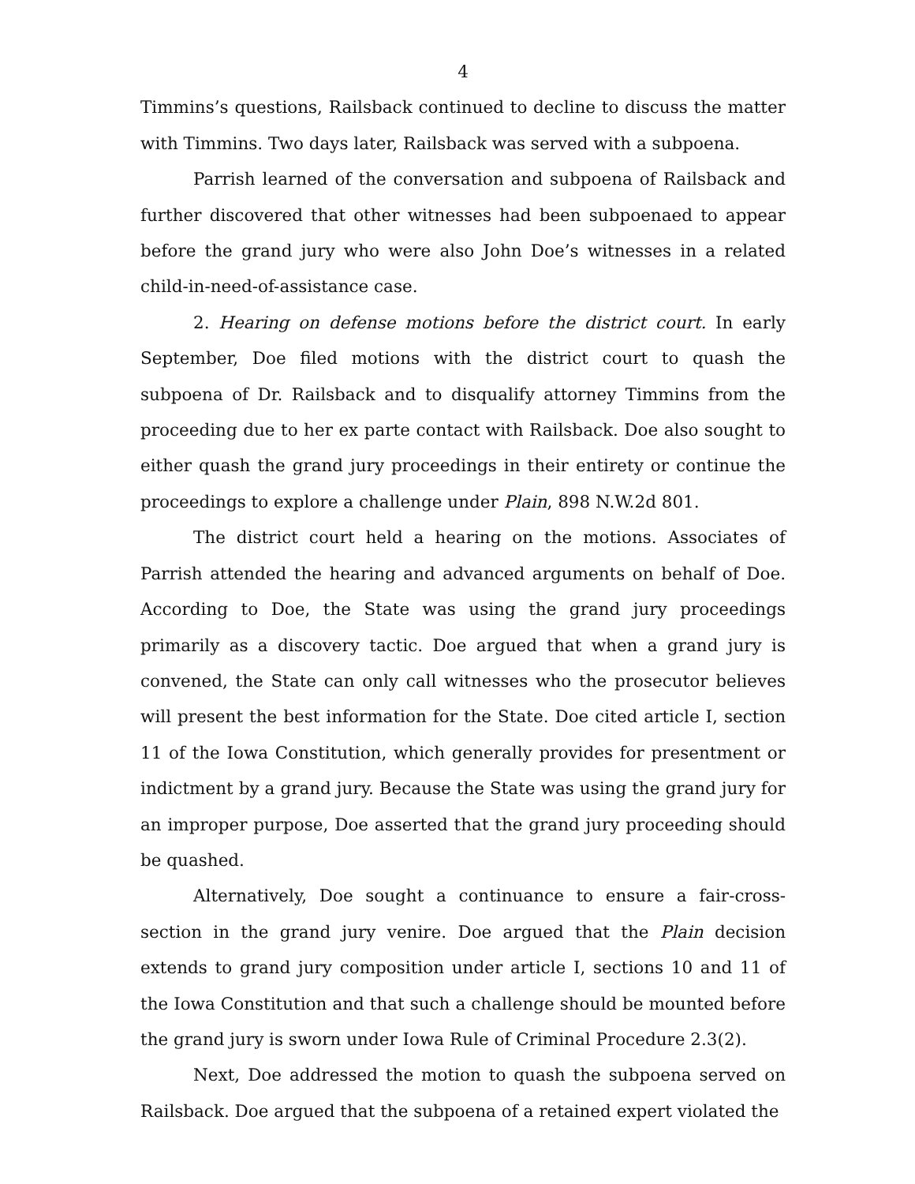4
Timmins’s questions, Railsback continued to decline to discuss the matter with Timmins. Two days later, Railsback was served with a subpoena.
Parrish learned of the conversation and subpoena of Railsback and further discovered that other witnesses had been subpoenaed to appear before the grand jury who were also John Doe’s witnesses in a related child-in-need-of-assistance case.
2. Hearing on defense motions before the district court. In early September, Doe filed motions with the district court to quash the subpoena of Dr. Railsback and to disqualify attorney Timmins from the proceeding due to her ex parte contact with Railsback. Doe also sought to either quash the grand jury proceedings in their entirety or continue the proceedings to explore a challenge under Plain, 898 N.W.2d 801.
The district court held a hearing on the motions. Associates of Parrish attended the hearing and advanced arguments on behalf of Doe. According to Doe, the State was using the grand jury proceedings primarily as a discovery tactic. Doe argued that when a grand jury is convened, the State can only call witnesses who the prosecutor believes will present the best information for the State. Doe cited article I, section 11 of the Iowa Constitution, which generally provides for presentment or indictment by a grand jury. Because the State was using the grand jury for an improper purpose, Doe asserted that the grand jury proceeding should be quashed.
Alternatively, Doe sought a continuance to ensure a fair-cross-section in the grand jury venire. Doe argued that the Plain decision extends to grand jury composition under article I, sections 10 and 11 of the Iowa Constitution and that such a challenge should be mounted before the grand jury is sworn under Iowa Rule of Criminal Procedure 2.3(2).
Next, Doe addressed the motion to quash the subpoena served on Railsback. Doe argued that the subpoena of a retained expert violated the